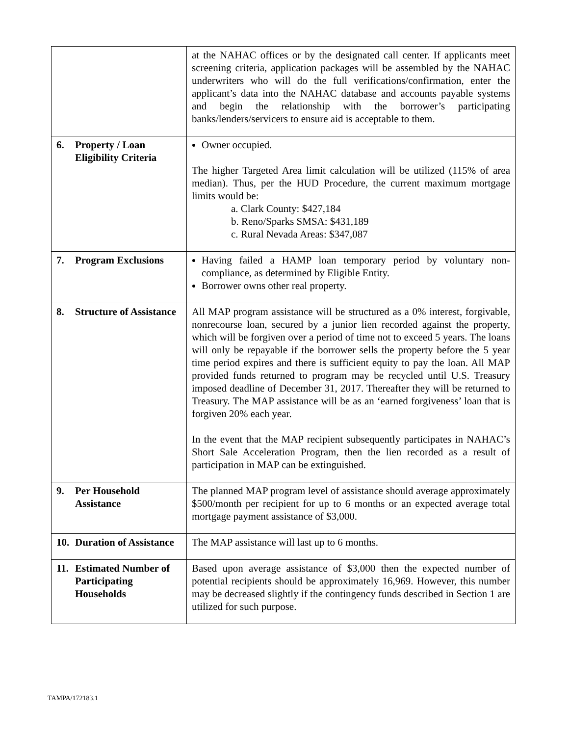| | at the NAHAC offices or by the designated call center. If applicants meet screening criteria, application packages will be assembled by the NAHAC underwriters who will do the full verifications/confirmation, enter the applicant’s data into the NAHAC database and accounts payable systems and begin the relationship with the borrower’s participating banks/lenders/servicers to ensure aid is acceptable to them. |
| 6. Property / Loan Eligibility Criteria | Owner occupied. The higher Targeted Area limit calculation will be utilized (115% of area median). Thus, per the HUD Procedure, the current maximum mortgage limits would be: a. Clark County: $427,184 b. Reno/Sparks SMSA: $431,189 c. Rural Nevada Areas: $347,087 |
| 7. Program Exclusions | Having failed a HAMP loan temporary period by voluntary non-compliance, as determined by Eligible Entity. Borrower owns other real property. |
| 8. Structure of Assistance | All MAP program assistance will be structured as a 0% interest, forgivable, nonrecourse loan, secured by a junior lien recorded against the property, which will be forgiven over a period of time not to exceed 5 years. The loans will only be repayable if the borrower sells the property before the 5 year time period expires and there is sufficient equity to pay the loan. All MAP provided funds returned to program may be recycled until U.S. Treasury imposed deadline of December 31, 2017. Thereafter they will be returned to Treasury. The MAP assistance will be as an ‘earned forgiveness’ loan that is forgiven 20% each year. In the event that the MAP recipient subsequently participates in NAHAC’s Short Sale Acceleration Program, then the lien recorded as a result of participation in MAP can be extinguished. |
| 9. Per Household Assistance | The planned MAP program level of assistance should average approximately $500/month per recipient for up to 6 months or an expected average total mortgage payment assistance of $3,000. |
| 10. Duration of Assistance | The MAP assistance will last up to 6 months. |
| 11. Estimated Number of Participating Households | Based upon average assistance of $3,000 then the expected number of potential recipients should be approximately 16,969. However, this number may be decreased slightly if the contingency funds described in Section 1 are utilized for such purpose. |
TAMPA/172183.1